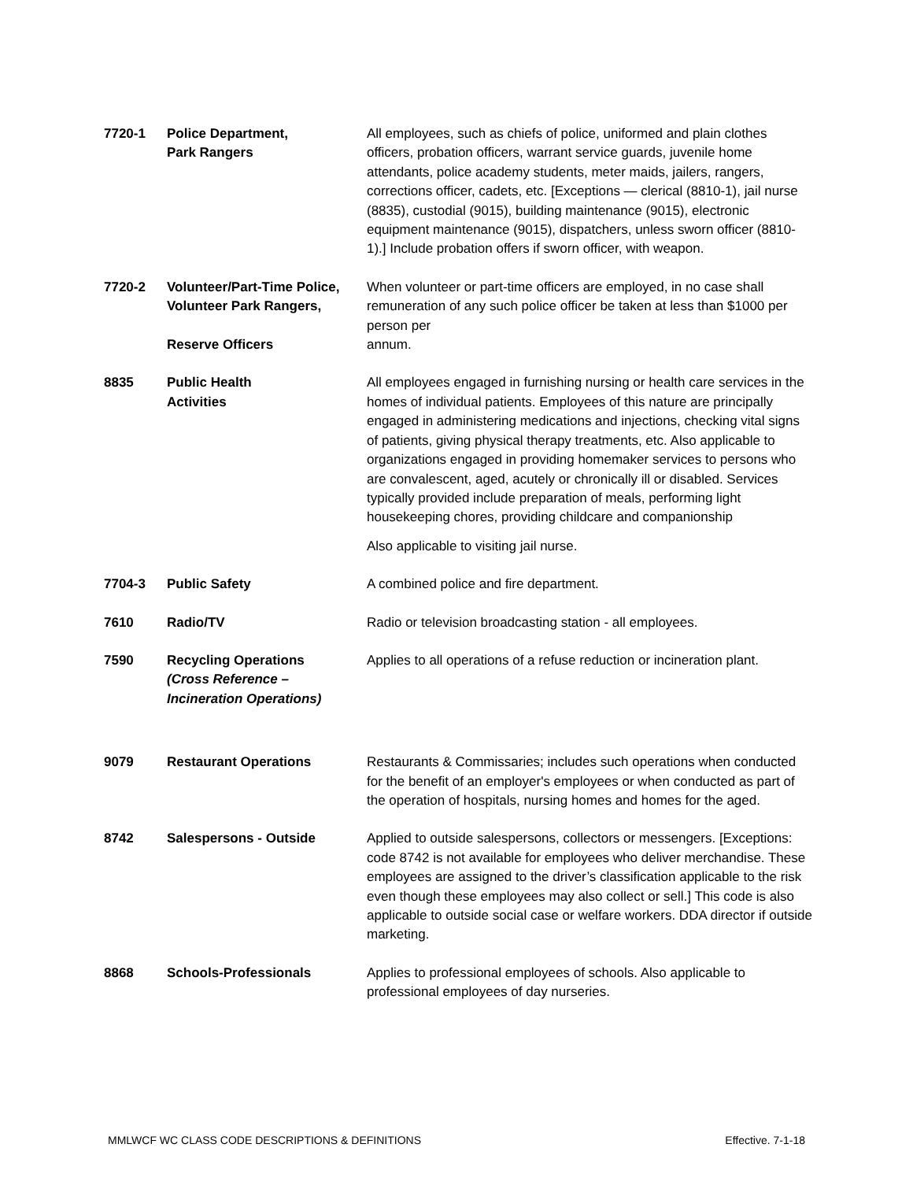| 7720-1 | Police Department, Park Rangers | All employees, such as chiefs of police, uniformed and plain clothes officers, probation officers, warrant service guards, juvenile home attendants, police academy students, meter maids, jailers, rangers, corrections officer, cadets, etc. [Exceptions — clerical (8810-1), jail nurse (8835), custodial (9015), building maintenance (9015), electronic equipment maintenance (9015), dispatchers, unless sworn officer (8810-1).] Include probation offers if sworn officer, with weapon. |
| 7720-2 | Volunteer/Part-Time Police, Volunteer Park Rangers, Reserve Officers | When volunteer or part-time officers are employed, in no case shall remuneration of any such police officer be taken at less than $1000 per person per annum. |
| 8835 | Public Health Activities | All employees engaged in furnishing nursing or health care services in the homes of individual patients. Employees of this nature are principally engaged in administering medications and injections, checking vital signs of patients, giving physical therapy treatments, etc. Also applicable to organizations engaged in providing homemaker services to persons who are convalescent, aged, acutely or chronically ill or disabled. Services typically provided include preparation of meals, performing light housekeeping chores, providing childcare and companionship Also applicable to visiting jail nurse. |
| 7704-3 | Public Safety | A combined police and fire department. |
| 7610 | Radio/TV | Radio or television broadcasting station - all employees. |
| 7590 | Recycling Operations (Cross Reference – Incineration Operations) | Applies to all operations of a refuse reduction or incineration plant. |
| 9079 | Restaurant Operations | Restaurants & Commissaries; includes such operations when conducted for the benefit of an employer's employees or when conducted as part of the operation of hospitals, nursing homes and homes for the aged. |
| 8742 | Salespersons - Outside | Applied to outside salespersons, collectors or messengers. [Exceptions: code 8742 is not available for employees who deliver merchandise. These employees are assigned to the driver’s classification applicable to the risk even though these employees may also collect or sell.] This code is also applicable to outside social case or welfare workers. DDA director if outside marketing. |
| 8868 | Schools-Professionals | Applies to professional employees of schools. Also applicable to professional employees of day nurseries. |
MMLWCF WC CLASS CODE DESCRIPTIONS & DEFINITIONS Effective. 7-1-18